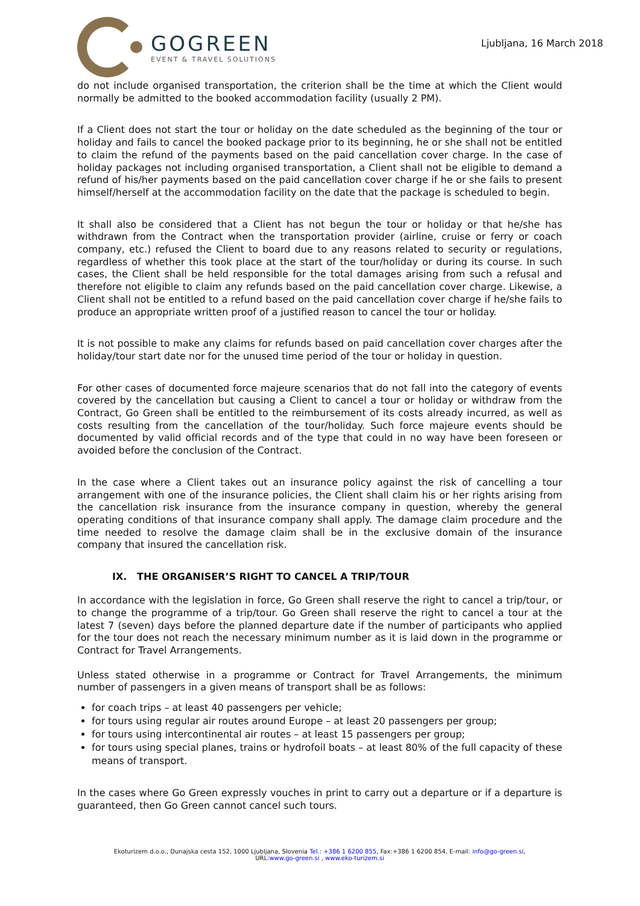GOGREEN
EVENT & TRAVEL SOLUTIONS
Ljubljana, 16 March 2018
do not include organised transportation, the criterion shall be the time at which the Client would normally be admitted to the booked accommodation facility (usually 2 PM).
If a Client does not start the tour or holiday on the date scheduled as the beginning of the tour or holiday and fails to cancel the booked package prior to its beginning, he or she shall not be entitled to claim the refund of the payments based on the paid cancellation cover charge. In the case of holiday packages not including organised transportation, a Client shall not be eligible to demand a refund of his/her payments based on the paid cancellation cover charge if he or she fails to present himself/herself at the accommodation facility on the date that the package is scheduled to begin.
It shall also be considered that a Client has not begun the tour or holiday or that he/she has withdrawn from the Contract when the transportation provider (airline, cruise or ferry or coach company, etc.) refused the Client to board due to any reasons related to security or regulations, regardless of whether this took place at the start of the tour/holiday or during its course. In such cases, the Client shall be held responsible for the total damages arising from such a refusal and therefore not eligible to claim any refunds based on the paid cancellation cover charge. Likewise, a Client shall not be entitled to a refund based on the paid cancellation cover charge if he/she fails to produce an appropriate written proof of a justified reason to cancel the tour or holiday.
It is not possible to make any claims for refunds based on paid cancellation cover charges after the holiday/tour start date nor for the unused time period of the tour or holiday in question.
For other cases of documented force majeure scenarios that do not fall into the category of events covered by the cancellation but causing a Client to cancel a tour or holiday or withdraw from the Contract, Go Green shall be entitled to the reimbursement of its costs already incurred, as well as costs resulting from the cancellation of the tour/holiday. Such force majeure events should be documented by valid official records and of the type that could in no way have been foreseen or avoided before the conclusion of the Contract.
In the case where a Client takes out an insurance policy against the risk of cancelling a tour arrangement with one of the insurance policies, the Client shall claim his or her rights arising from the cancellation risk insurance from the insurance company in question, whereby the general operating conditions of that insurance company shall apply. The damage claim procedure and the time needed to resolve the damage claim shall be in the exclusive domain of the insurance company that insured the cancellation risk.
IX. THE ORGANISER’S RIGHT TO CANCEL A TRIP/TOUR
In accordance with the legislation in force, Go Green shall reserve the right to cancel a trip/tour, or to change the programme of a trip/tour. Go Green shall reserve the right to cancel a tour at the latest 7 (seven) days before the planned departure date if the number of participants who applied for the tour does not reach the necessary minimum number as it is laid down in the programme or Contract for Travel Arrangements.
Unless stated otherwise in a programme or Contract for Travel Arrangements, the minimum number of passengers in a given means of transport shall be as follows:
for coach trips – at least 40 passengers per vehicle;
for tours using regular air routes around Europe – at least 20 passengers per group;
for tours using intercontinental air routes – at least 15 passengers per group;
for tours using special planes, trains or hydrofoil boats – at least 80% of the full capacity of these means of transport.
In the cases where Go Green expressly vouches in print to carry out a departure or if a departure is guaranteed, then Go Green cannot cancel such tours.
Ekoturizem d.o.o., Dunajska cesta 152, 1000 Ljubljana, Slovenia Tel.: +386 1 6200 855, Fax:+386 1 6200 854, E-mail: info@go-green.si,
URL:www.go-green.si , www.eko-turizem.si